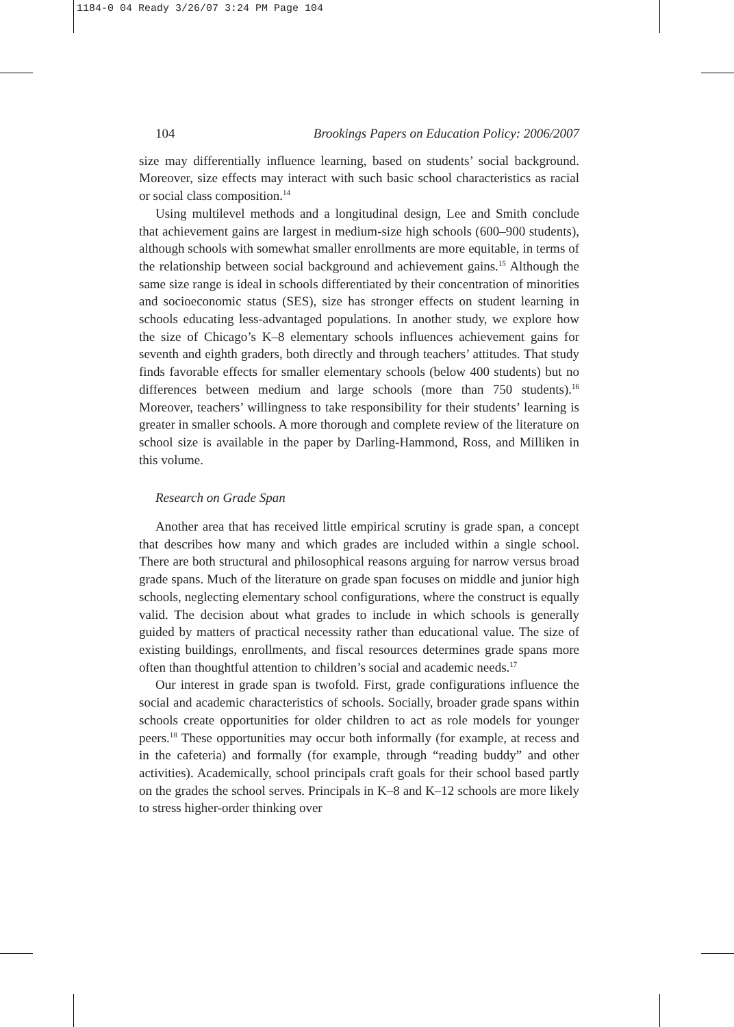1184-0 04 Ready 3/26/07 3:24 PM Page 104
104 Brookings Papers on Education Policy: 2006/2007
size may differentially influence learning, based on students’ social background. Moreover, size effects may interact with such basic school characteristics as racial or social class composition.<sup>14</sup>
Using multilevel methods and a longitudinal design, Lee and Smith conclude that achievement gains are largest in medium-size high schools (600–900 students), although schools with somewhat smaller enrollments are more equitable, in terms of the relationship between social background and achievement gains.<sup>15</sup> Although the same size range is ideal in schools differentiated by their concentration of minorities and socioeconomic status (SES), size has stronger effects on student learning in schools educating less-advantaged populations. In another study, we explore how the size of Chicago’s K–8 elementary schools influences achievement gains for seventh and eighth graders, both directly and through teachers’ attitudes. That study finds favorable effects for smaller elementary schools (below 400 students) but no differences between medium and large schools (more than 750 students).<sup>16</sup> Moreover, teachers’ willingness to take responsibility for their students’ learning is greater in smaller schools. A more thorough and complete review of the literature on school size is available in the paper by Darling-Hammond, Ross, and Milliken in this volume.
Research on Grade Span
Another area that has received little empirical scrutiny is grade span, a concept that describes how many and which grades are included within a single school. There are both structural and philosophical reasons arguing for narrow versus broad grade spans. Much of the literature on grade span focuses on middle and junior high schools, neglecting elementary school configurations, where the construct is equally valid. The decision about what grades to include in which schools is generally guided by matters of practical necessity rather than educational value. The size of existing buildings, enrollments, and fiscal resources determines grade spans more often than thoughtful attention to children’s social and academic needs.<sup>17</sup>
Our interest in grade span is twofold. First, grade configurations influence the social and academic characteristics of schools. Socially, broader grade spans within schools create opportunities for older children to act as role models for younger peers.<sup>18</sup> These opportunities may occur both informally (for example, at recess and in the cafeteria) and formally (for example, through “reading buddy” and other activities). Academically, school principals craft goals for their school based partly on the grades the school serves. Principals in K–8 and K–12 schools are more likely to stress higher-order thinking over